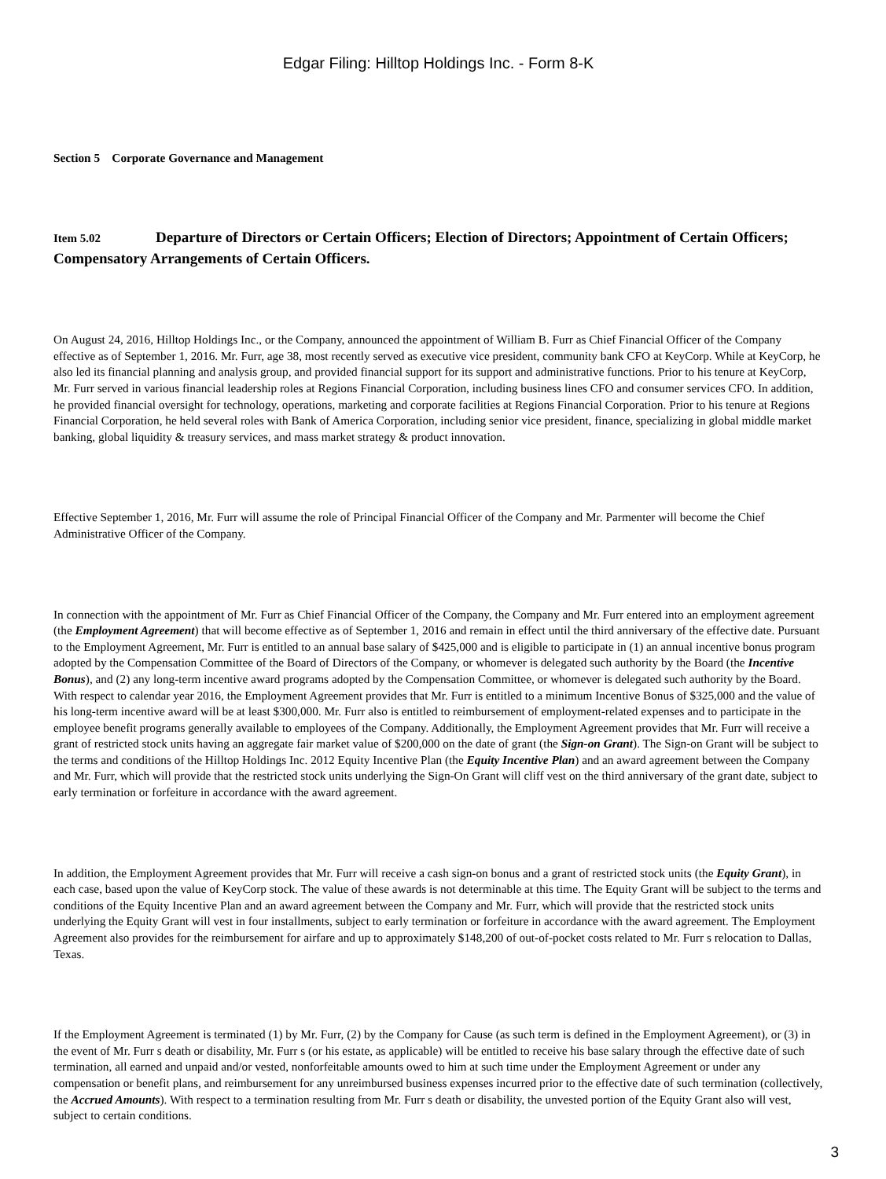Edgar Filing: Hilltop Holdings Inc. - Form 8-K
Section 5 Corporate Governance and Management
Item 5.02 Departure of Directors or Certain Officers; Election of Directors; Appointment of Certain Officers; Compensatory Arrangements of Certain Officers.
On August 24, 2016, Hilltop Holdings Inc., or the Company, announced the appointment of William B. Furr as Chief Financial Officer of the Company effective as of September 1, 2016. Mr. Furr, age 38, most recently served as executive vice president, community bank CFO at KeyCorp. While at KeyCorp, he also led its financial planning and analysis group, and provided financial support for its support and administrative functions. Prior to his tenure at KeyCorp, Mr. Furr served in various financial leadership roles at Regions Financial Corporation, including business lines CFO and consumer services CFO. In addition, he provided financial oversight for technology, operations, marketing and corporate facilities at Regions Financial Corporation. Prior to his tenure at Regions Financial Corporation, he held several roles with Bank of America Corporation, including senior vice president, finance, specializing in global middle market banking, global liquidity & treasury services, and mass market strategy & product innovation.
Effective September 1, 2016, Mr. Furr will assume the role of Principal Financial Officer of the Company and Mr. Parmenter will become the Chief Administrative Officer of the Company.
In connection with the appointment of Mr. Furr as Chief Financial Officer of the Company, the Company and Mr. Furr entered into an employment agreement (the Employment Agreement) that will become effective as of September 1, 2016 and remain in effect until the third anniversary of the effective date. Pursuant to the Employment Agreement, Mr. Furr is entitled to an annual base salary of $425,000 and is eligible to participate in (1) an annual incentive bonus program adopted by the Compensation Committee of the Board of Directors of the Company, or whomever is delegated such authority by the Board (the Incentive Bonus), and (2) any long-term incentive award programs adopted by the Compensation Committee, or whomever is delegated such authority by the Board. With respect to calendar year 2016, the Employment Agreement provides that Mr. Furr is entitled to a minimum Incentive Bonus of $325,000 and the value of his long-term incentive award will be at least $300,000. Mr. Furr also is entitled to reimbursement of employment-related expenses and to participate in the employee benefit programs generally available to employees of the Company. Additionally, the Employment Agreement provides that Mr. Furr will receive a grant of restricted stock units having an aggregate fair market value of $200,000 on the date of grant (the Sign-on Grant). The Sign-on Grant will be subject to the terms and conditions of the Hilltop Holdings Inc. 2012 Equity Incentive Plan (the Equity Incentive Plan) and an award agreement between the Company and Mr. Furr, which will provide that the restricted stock units underlying the Sign-On Grant will cliff vest on the third anniversary of the grant date, subject to early termination or forfeiture in accordance with the award agreement.
In addition, the Employment Agreement provides that Mr. Furr will receive a cash sign-on bonus and a grant of restricted stock units (the Equity Grant), in each case, based upon the value of KeyCorp stock. The value of these awards is not determinable at this time. The Equity Grant will be subject to the terms and conditions of the Equity Incentive Plan and an award agreement between the Company and Mr. Furr, which will provide that the restricted stock units underlying the Equity Grant will vest in four installments, subject to early termination or forfeiture in accordance with the award agreement. The Employment Agreement also provides for the reimbursement for airfare and up to approximately $148,200 of out-of-pocket costs related to Mr. Furr s relocation to Dallas, Texas.
If the Employment Agreement is terminated (1) by Mr. Furr, (2) by the Company for Cause (as such term is defined in the Employment Agreement), or (3) in the event of Mr. Furr s death or disability, Mr. Furr s (or his estate, as applicable) will be entitled to receive his base salary through the effective date of such termination, all earned and unpaid and/or vested, nonforfeitable amounts owed to him at such time under the Employment Agreement or under any compensation or benefit plans, and reimbursement for any unreimbursed business expenses incurred prior to the effective date of such termination (collectively, the Accrued Amounts). With respect to a termination resulting from Mr. Furr s death or disability, the unvested portion of the Equity Grant also will vest, subject to certain conditions.
3